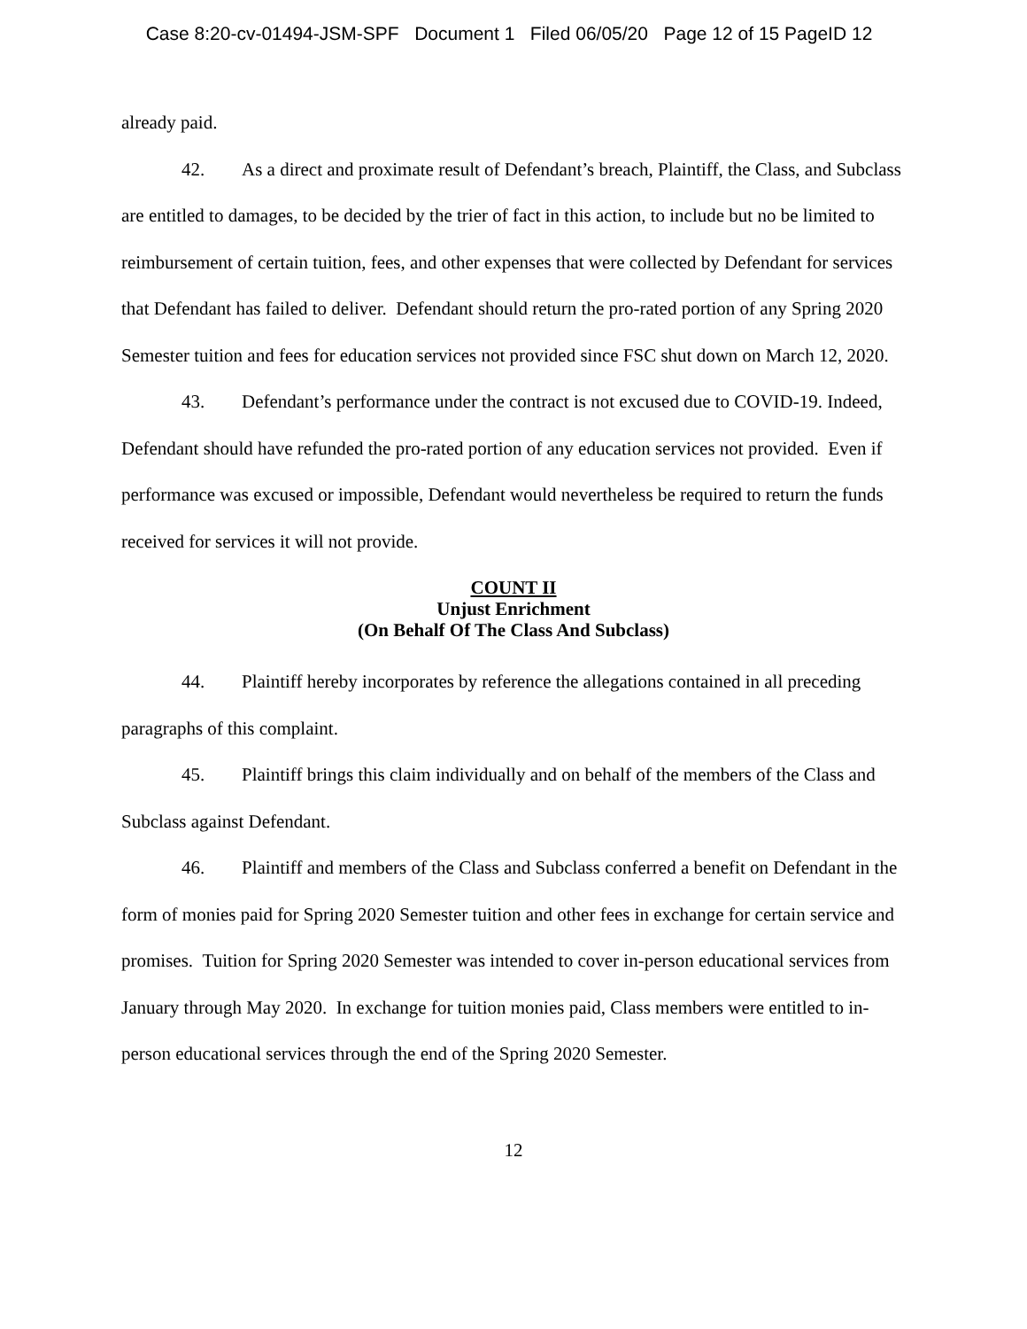Case 8:20-cv-01494-JSM-SPF Document 1 Filed 06/05/20 Page 12 of 15 PageID 12
already paid.
42. As a direct and proximate result of Defendant’s breach, Plaintiff, the Class, and Subclass are entitled to damages, to be decided by the trier of fact in this action, to include but no be limited to reimbursement of certain tuition, fees, and other expenses that were collected by Defendant for services that Defendant has failed to deliver. Defendant should return the pro-rated portion of any Spring 2020 Semester tuition and fees for education services not provided since FSC shut down on March 12, 2020.
43. Defendant’s performance under the contract is not excused due to COVID-19. Indeed, Defendant should have refunded the pro-rated portion of any education services not provided. Even if performance was excused or impossible, Defendant would nevertheless be required to return the funds received for services it will not provide.
COUNT II
Unjust Enrichment
(On Behalf Of The Class And Subclass)
44. Plaintiff hereby incorporates by reference the allegations contained in all preceding paragraphs of this complaint.
45. Plaintiff brings this claim individually and on behalf of the members of the Class and Subclass against Defendant.
46. Plaintiff and members of the Class and Subclass conferred a benefit on Defendant in the form of monies paid for Spring 2020 Semester tuition and other fees in exchange for certain service and promises. Tuition for Spring 2020 Semester was intended to cover in-person educational services from January through May 2020. In exchange for tuition monies paid, Class members were entitled to in-person educational services through the end of the Spring 2020 Semester.
12